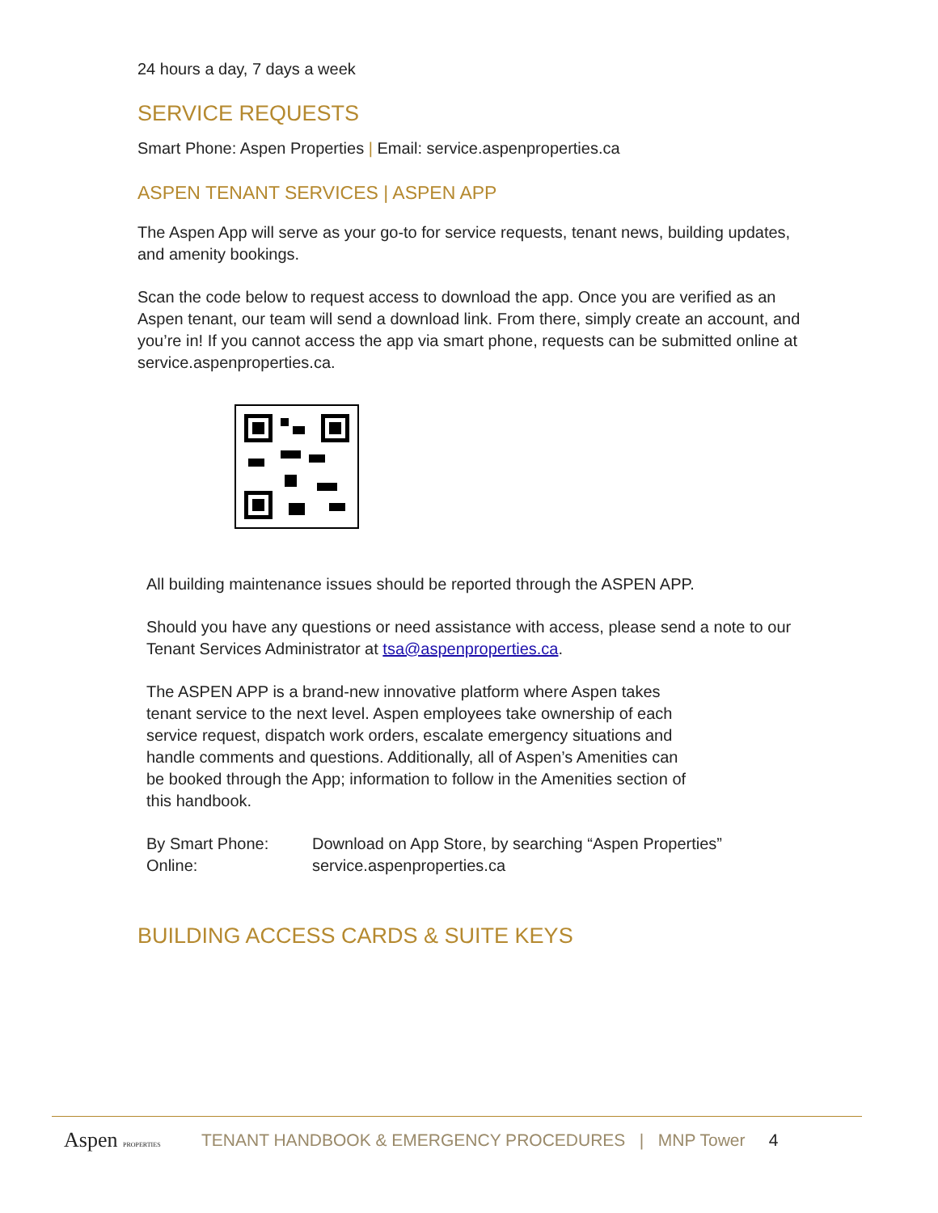24 hours a day, 7 days a week
SERVICE REQUESTS
Smart Phone: Aspen Properties | Email: service.aspenproperties.ca
ASPEN TENANT SERVICES | ASPEN APP
The Aspen App will serve as your go-to for service requests, tenant news, building updates, and amenity bookings.
Scan the code below to request access to download the app. Once you are verified as an Aspen tenant, our team will send a download link. From there, simply create an account, and you’re in! If you cannot access the app via smart phone, requests can be submitted online at service.aspenproperties.ca.
All building maintenance issues should be reported through the ASPEN APP.
Should you have any questions or need assistance with access, please send a note to our Tenant Services Administrator at tsa@aspenproperties.ca.
The ASPEN APP is a brand-new innovative platform where Aspen takes tenant service to the next level. Aspen employees take ownership of each service request, dispatch work orders, escalate emergency situations and handle comments and questions. Additionally, all of Aspen’s Amenities can be booked through the App; information to follow in the Amenities section of this handbook.
By Smart Phone: Download on App Store, by searching “Aspen Properties”
Online: service.aspenproperties.ca
BUILDING ACCESS CARDS & SUITE KEYS
Aspen PROPERTIES TENANT HANDBOOK & EMERGENCY PROCEDURES | MNP Tower 4